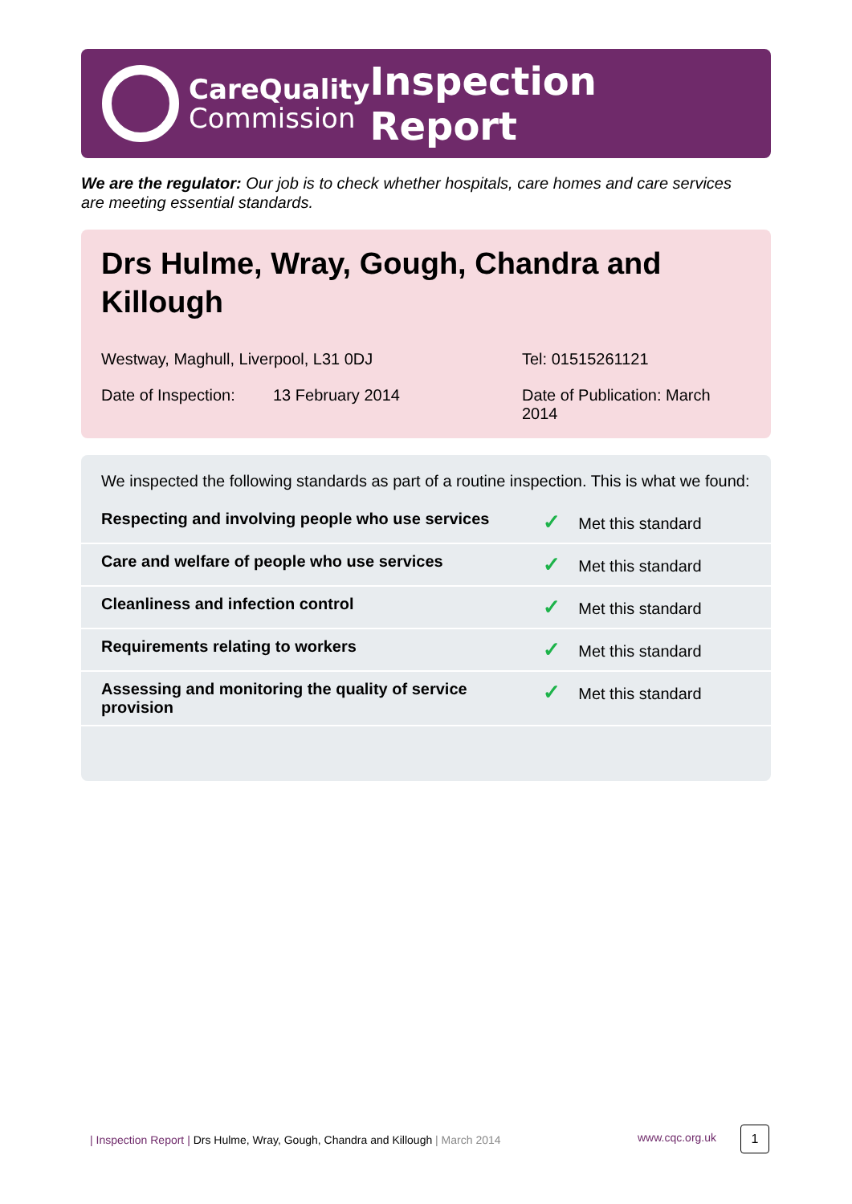CareQuality
Commission
Inspection Report
We are the regulator: Our job is to check whether hospitals, care homes and care services are meeting essential standards.
Drs Hulme, Wray, Gough, Chandra and Killough
Westway, Maghull, Liverpool, L31 0DJ Tel: 01515261121
Date of Inspection:
13 February 2014 Date of Publication: March 2014
We inspected the following standards as part of a routine inspection. This is what we found:
| Respecting and involving people who use services | ✓ Met this standard |
| Care and welfare of people who use services | ✓ Met this standard |
| Cleanliness and infection control | ✓ Met this standard |
| Requirements relating to workers | ✓ Met this standard |
| Assessing and monitoring the quality of service provision | ✓ Met this standard |
| Inspection Report | Drs Hulme, Wray, Gough, Chandra and Killough | March 2014
www.cqc.org.uk 1